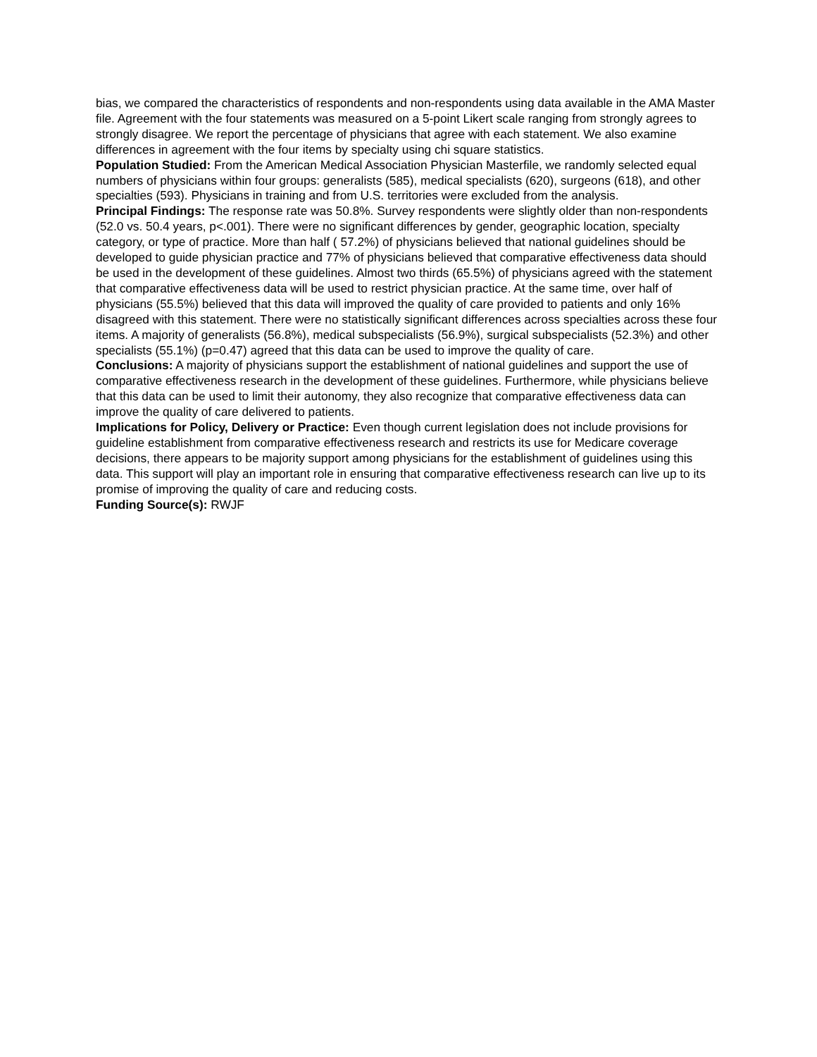bias, we compared the characteristics of respondents and non-respondents using data available in the AMA Master file. Agreement with the four statements was measured on a 5-point Likert scale ranging from strongly agrees to strongly disagree. We report the percentage of physicians that agree with each statement. We also examine differences in agreement with the four items by specialty using chi square statistics.
Population Studied: From the American Medical Association Physician Masterfile, we randomly selected equal numbers of physicians within four groups: generalists (585), medical specialists (620), surgeons (618), and other specialties (593). Physicians in training and from U.S. territories were excluded from the analysis.
Principal Findings: The response rate was 50.8%. Survey respondents were slightly older than non-respondents (52.0 vs. 50.4 years, p<.001). There were no significant differences by gender, geographic location, specialty category, or type of practice. More than half ( 57.2%) of physicians believed that national guidelines should be developed to guide physician practice and 77% of physicians believed that comparative effectiveness data should be used in the development of these guidelines. Almost two thirds (65.5%) of physicians agreed with the statement that comparative effectiveness data will be used to restrict physician practice. At the same time, over half of physicians (55.5%) believed that this data will improved the quality of care provided to patients and only 16% disagreed with this statement. There were no statistically significant differences across specialties across these four items. A majority of generalists (56.8%), medical subspecialists (56.9%), surgical subspecialists (52.3%) and other specialists (55.1%) (p=0.47) agreed that this data can be used to improve the quality of care.
Conclusions: A majority of physicians support the establishment of national guidelines and support the use of comparative effectiveness research in the development of these guidelines. Furthermore, while physicians believe that this data can be used to limit their autonomy, they also recognize that comparative effectiveness data can improve the quality of care delivered to patients.
Implications for Policy, Delivery or Practice: Even though current legislation does not include provisions for guideline establishment from comparative effectiveness research and restricts its use for Medicare coverage decisions, there appears to be majority support among physicians for the establishment of guidelines using this data. This support will play an important role in ensuring that comparative effectiveness research can live up to its promise of improving the quality of care and reducing costs.
Funding Source(s): RWJF